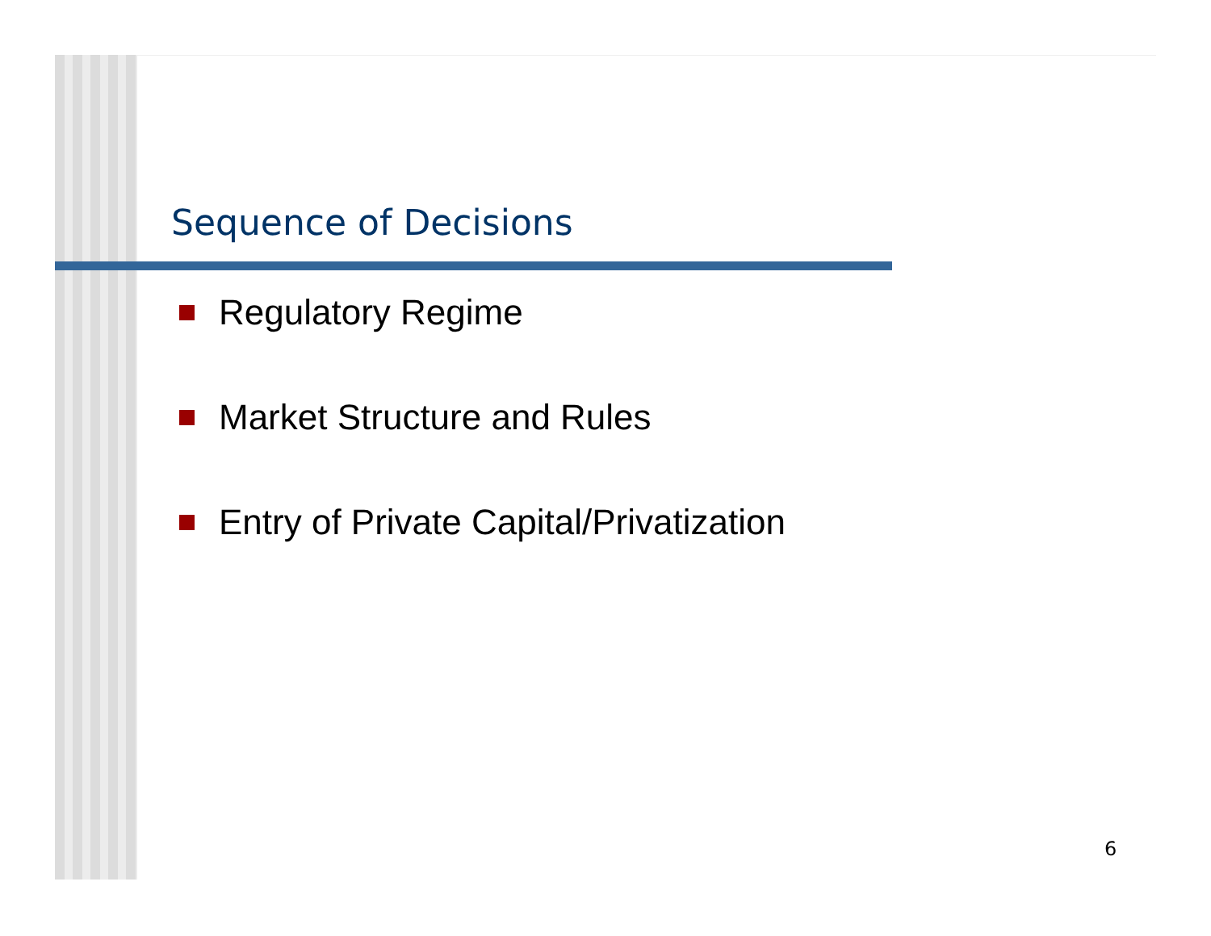Sequence of Decisions
Regulatory Regime
Market Structure and Rules
Entry of Private Capital/Privatization
6